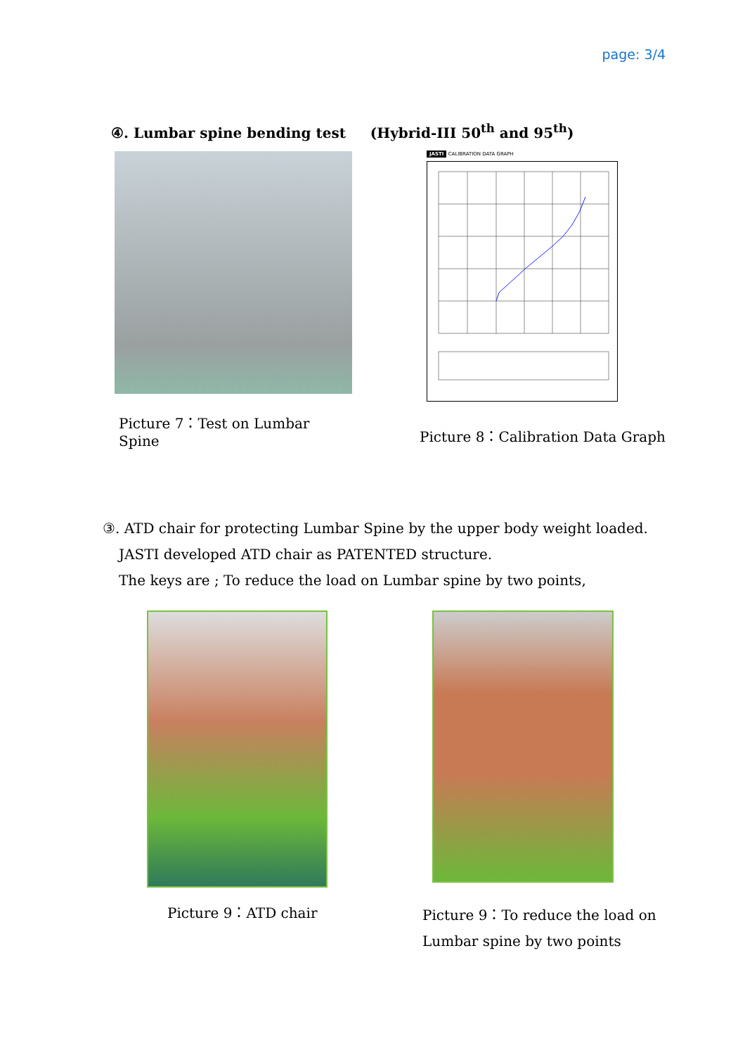page: 3/4
④. Lumbar spine bending test (Hybrid-III 50<sup>th</sup> and 95<sup>th</sup>)
Picture 7：Test on Lumbar Spine
JASTI CALIBRATION DATA GRAPH
Picture 8：Calibration Data Graph
③. ATD chair for protecting Lumbar Spine by the upper body weight loaded.
JASTI developed ATD chair as PATENTED structure.
The keys are ; To reduce the load on Lumbar spine by two points,
Picture 9：ATD chair
Picture 9：To reduce the load on Lumbar spine by two points